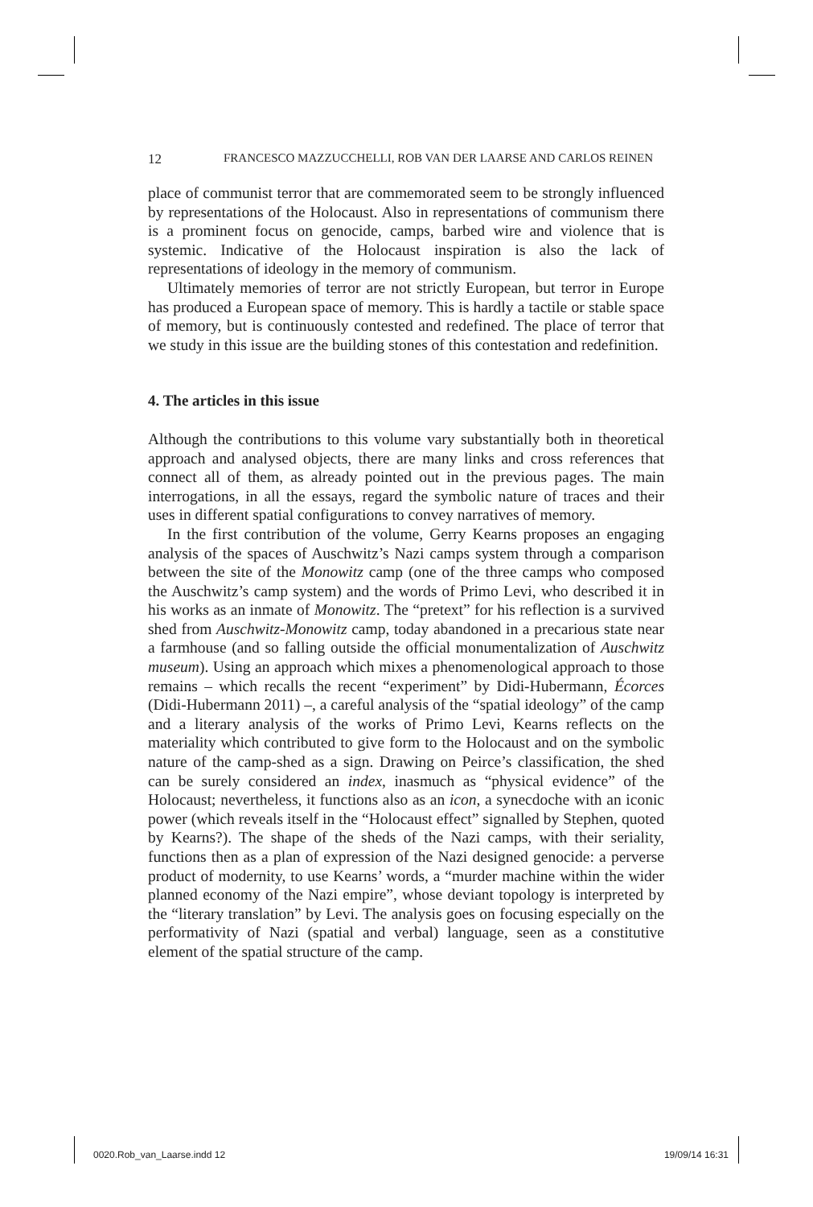12 FRANCESCO MAZZUCCHELLI, ROB VAN DER LAARSE AND CARLOS REINEN
place of communist terror that are commemorated seem to be strongly influenced by representations of the Holocaust. Also in representations of communism there is a prominent focus on genocide, camps, barbed wire and violence that is systemic. Indicative of the Holocaust inspiration is also the lack of representations of ideology in the memory of communism.
Ultimately memories of terror are not strictly European, but terror in Europe has produced a European space of memory. This is hardly a tactile or stable space of memory, but is continuously contested and redefined. The place of terror that we study in this issue are the building stones of this contestation and redefinition.
4. The articles in this issue
Although the contributions to this volume vary substantially both in theoretical approach and analysed objects, there are many links and cross references that connect all of them, as already pointed out in the previous pages. The main interrogations, in all the essays, regard the symbolic nature of traces and their uses in different spatial configurations to convey narratives of memory.
In the first contribution of the volume, Gerry Kearns proposes an engaging analysis of the spaces of Auschwitz’s Nazi camps system through a comparison between the site of the Monowitz camp (one of the three camps who composed the Auschwitz’s camp system) and the words of Primo Levi, who described it in his works as an inmate of Monowitz. The “pretext” for his reflection is a survived shed from Auschwitz-Monowitz camp, today abandoned in a precarious state near a farmhouse (and so falling outside the official monumentalization of Auschwitz museum). Using an approach which mixes a phenomenological approach to those remains – which recalls the recent “experiment” by Didi-Hubermann, Écorces (Didi-Hubermann 2011) –, a careful analysis of the “spatial ideology” of the camp and a literary analysis of the works of Primo Levi, Kearns reflects on the materiality which contributed to give form to the Holocaust and on the symbolic nature of the camp-shed as a sign. Drawing on Peirce’s classification, the shed can be surely considered an index, inasmuch as “physical evidence” of the Holocaust; nevertheless, it functions also as an icon, a synecdoche with an iconic power (which reveals itself in the “Holocaust effect” signalled by Stephen, quoted by Kearns?). The shape of the sheds of the Nazi camps, with their seriality, functions then as a plan of expression of the Nazi designed genocide: a perverse product of modernity, to use Kearns’ words, a “murder machine within the wider planned economy of the Nazi empire”, whose deviant topology is interpreted by the “literary translation” by Levi. The analysis goes on focusing especially on the performativity of Nazi (spatial and verbal) language, seen as a constitutive element of the spatial structure of the camp.
0020.Rob_van_Laarse.indd 12 19/09/14 16:31